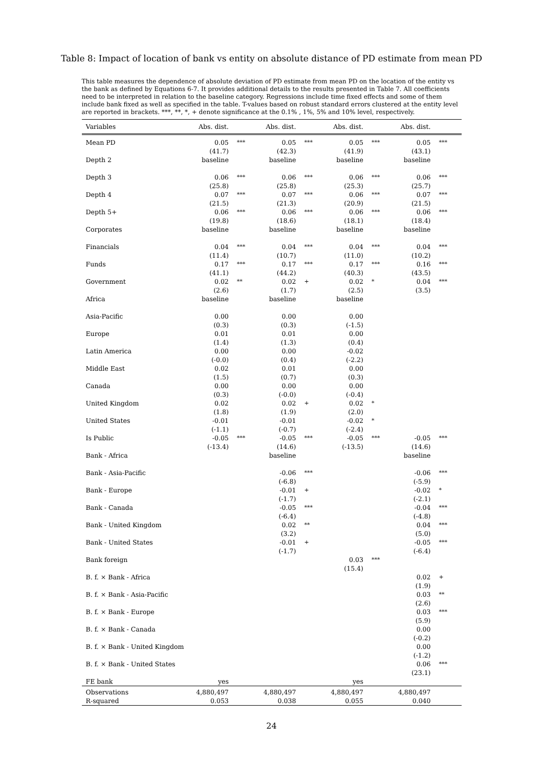Table 8: Impact of location of bank vs entity on absolute distance of PD estimate from mean PD
This table measures the dependence of absolute deviation of PD estimate from mean PD on the location of the entity vs the bank as defined by Equations 6-7. It provides additional details to the results presented in Table 7. All coefficients need to be interpreted in relation to the baseline category. Regressions include time fixed effects and some of them include bank fixed as well as specified in the table. T-values based on robust standard errors clustered at the entity level are reported in brackets. ***, **, *, + denote significance at the 0.1% , 1%, 5% and 10% level, respectively.
| Variables | Abs. dist. | | Abs. dist. | | Abs. dist. | | Abs. dist. | |
| --- | --- | --- | --- | --- | --- | --- | --- | --- |
| Mean PD | 0.05 (41.7) | *** | 0.05 (42.3) | *** | 0.05 (41.9) | *** | 0.05 (43.1) | *** |
| Depth 2 | baseline | | baseline | | baseline | | baseline | |
| Depth 3 | 0.06 (25.8) | *** | 0.06 (25.8) | *** | 0.06 (25.3) | *** | 0.06 (25.7) | *** |
| Depth 4 | 0.07 (21.5) | *** | 0.07 (21.3) | *** | 0.06 (20.9) | *** | 0.07 (21.5) | *** |
| Depth 5+ | 0.06 (19.8) | *** | 0.06 (18.6) | *** | 0.06 (18.1) | *** | 0.06 (18.4) | *** |
| Corporates | baseline | | baseline | | baseline | | baseline | |
| Financials | 0.04 (11.4) | *** | 0.04 (10.7) | *** | 0.04 (11.0) | *** | 0.04 (10.2) | *** |
| Funds | 0.17 (41.1) | *** | 0.17 (44.2) | *** | 0.17 (40.3) | *** | 0.16 (43.5) | *** |
| Government | 0.02 (2.6) | ** | 0.02 (1.7) | + | 0.02 (2.5) | * | 0.04 (3.5) | *** |
| Africa | baseline | | baseline | | baseline | | | |
| Asia-Pacific | 0.00 (0.3) | | 0.00 (0.3) | | 0.00 (-1.5) | | | |
| Europe | 0.01 (1.4) | | 0.01 (1.3) | | 0.00 (0.4) | | | |
| Latin America | 0.00 (-0.0) | | 0.00 (0.4) | | -0.02 (-2.2) | | | |
| Middle East | 0.02 (1.5) | | 0.01 (0.7) | | 0.00 (0.3) | | | |
| Canada | 0.00 (0.3) | | 0.00 (-0.0) | | 0.00 (-0.4) | | | |
| United Kingdom | 0.02 (1.8) | | 0.02 (1.9) | + | 0.02 (2.0) | * | | |
| United States | -0.01 (-1.1) | | -0.01 (-0.7) | | -0.02 (-2.4) | * | | |
| Is Public | -0.05 (-13.4) | *** | -0.05 (14.6) | *** | -0.05 (-13.5) | *** | -0.05 (14.6) | *** |
| Bank - Africa | | | baseline | | | | baseline | |
| Bank - Asia-Pacific | | | -0.06 (-6.8) | *** | | | -0.06 (-5.9) | *** |
| Bank - Europe | | | -0.01 (-1.7) | + | | | -0.02 (-2.1) | * |
| Bank - Canada | | | -0.05 (-6.4) | *** | | | -0.04 (-4.8) | *** |
| Bank - United Kingdom | | | 0.02 (3.2) | ** | | | 0.04 (5.0) | *** |
| Bank - United States | | | -0.01 (-1.7) | + | | | -0.05 (-6.4) | *** |
| Bank foreign | | | | | 0.03 (15.4) | *** | | |
| B. f. × Bank - Africa | | | | | | | 0.02 (1.9) | + |
| B. f. × Bank - Asia-Pacific | | | | | | | 0.03 (2.6) | ** |
| B. f. × Bank - Europe | | | | | | | 0.03 (5.9) | *** |
| B. f. × Bank - Canada | | | | | | | 0.00 (-0.2) | |
| B. f. × Bank - United Kingdom | | | | | | | 0.00 (-1.2) | |
| B. f. × Bank - United States | | | | | | | 0.06 (23.1) | *** |
| FE bank | yes | | | | yes | | | |
| Observations R-squared | 4,880,497 0.053 | | 4,880,497 0.038 | | 4,880,497 0.055 | | 4,880,497 0.040 | |
24